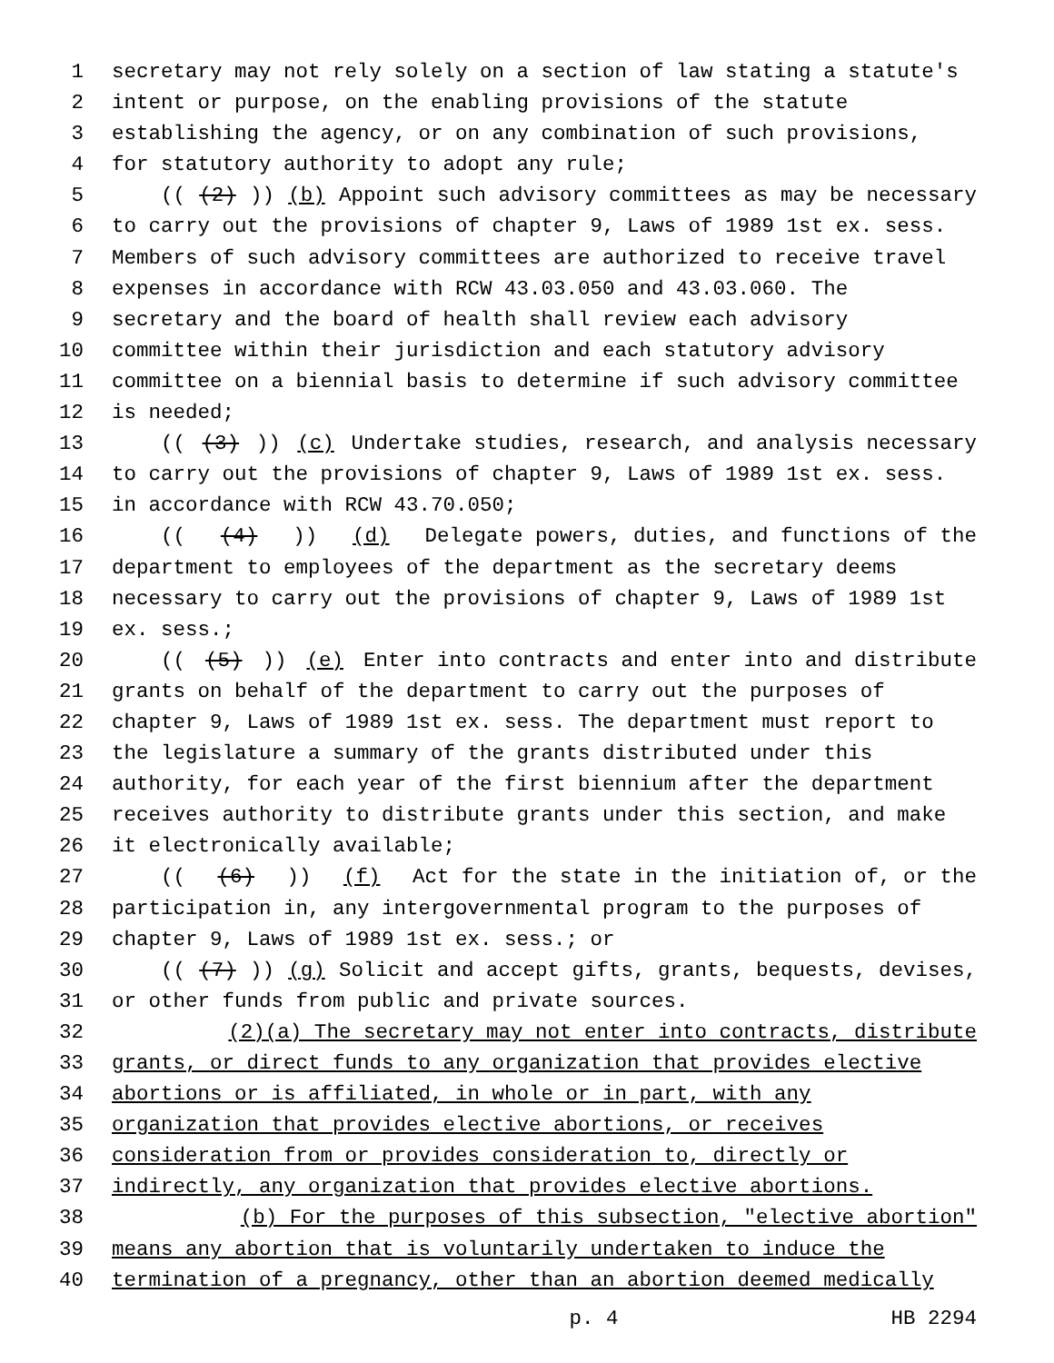1 secretary may not rely solely on a section of law stating a statute's
2 intent or purpose, on the enabling provisions of the statute
3 establishing the agency, or on any combination of such provisions,
4 for statutory authority to adopt any rule;
5 (((2))) (b) Appoint such advisory committees as may be necessary
6 to carry out the provisions of chapter 9, Laws of 1989 1st ex. sess.
7 Members of such advisory committees are authorized to receive travel
8 expenses in accordance with RCW 43.03.050 and 43.03.060. The
9 secretary and the board of health shall review each advisory
10 committee within their jurisdiction and each statutory advisory
11 committee on a biennial basis to determine if such advisory committee
12 is needed;
13 (((3))) (c) Undertake studies, research, and analysis necessary
14 to carry out the provisions of chapter 9, Laws of 1989 1st ex. sess.
15 in accordance with RCW 43.70.050;
16 (((4))) (d) Delegate powers, duties, and functions of the
17 department to employees of the department as the secretary deems
18 necessary to carry out the provisions of chapter 9, Laws of 1989 1st
19 ex. sess.;
20 (((5))) (e) Enter into contracts and enter into and distribute
21 grants on behalf of the department to carry out the purposes of
22 chapter 9, Laws of 1989 1st ex. sess. The department must report to
23 the legislature a summary of the grants distributed under this
24 authority, for each year of the first biennium after the department
25 receives authority to distribute grants under this section, and make
26 it electronically available;
27 (((6))) (f) Act for the state in the initiation of, or the
28 participation in, any intergovernmental program to the purposes of
29 chapter 9, Laws of 1989 1st ex. sess.; or
30 (((7))) (g) Solicit and accept gifts, grants, bequests, devises,
31 or other funds from public and private sources.
32 (2)(a) The secretary may not enter into contracts, distribute
33 grants, or direct funds to any organization that provides elective
34 abortions or is affiliated, in whole or in part, with any
35 organization that provides elective abortions, or receives
36 consideration from or provides consideration to, directly or
37 indirectly, any organization that provides elective abortions.
38 (b) For the purposes of this subsection, "elective abortion"
39 means any abortion that is voluntarily undertaken to induce the
40 termination of a pregnancy, other than an abortion deemed medically
p. 4 HB 2294